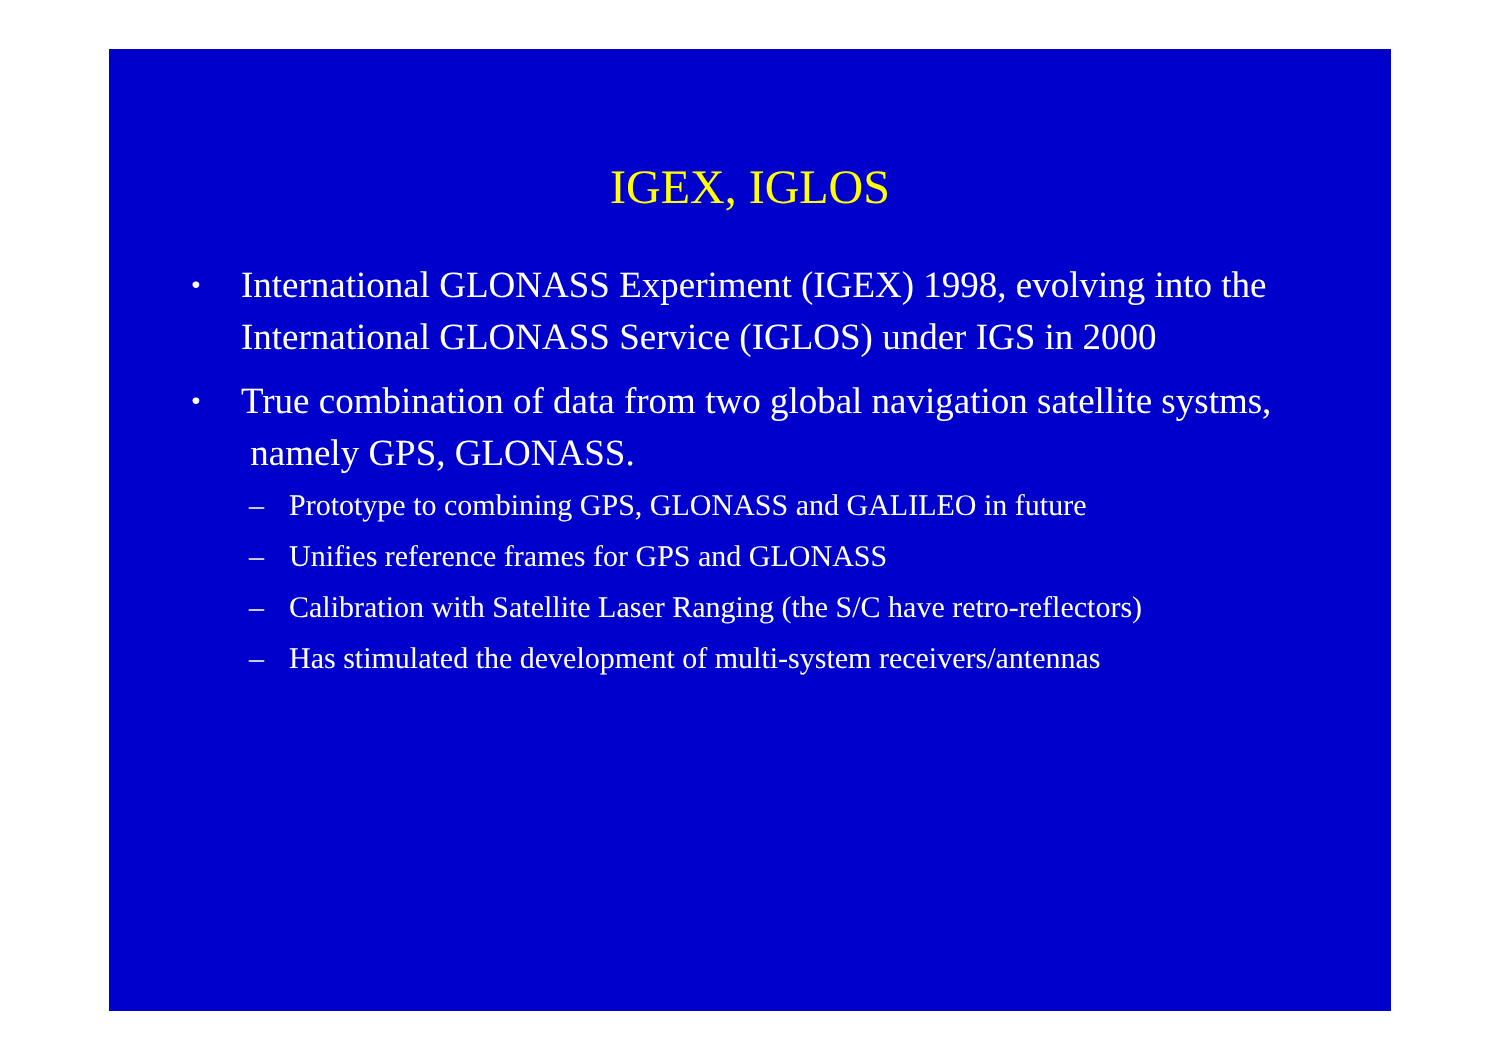IGEX, IGLOS
• International GLONASS Experiment (IGEX) 1998, evolving into the International GLONASS Service (IGLOS) under IGS in 2000
• True combination of data from two global navigation satellite systms, namely GPS, GLONASS.
– Prototype to combining GPS, GLONASS and GALILEO in future
– Unifies reference frames for GPS and GLONASS
– Calibration with Satellite Laser Ranging (the S/C have retro-reflectors)
– Has stimulated the development of multi-system receivers/antennas